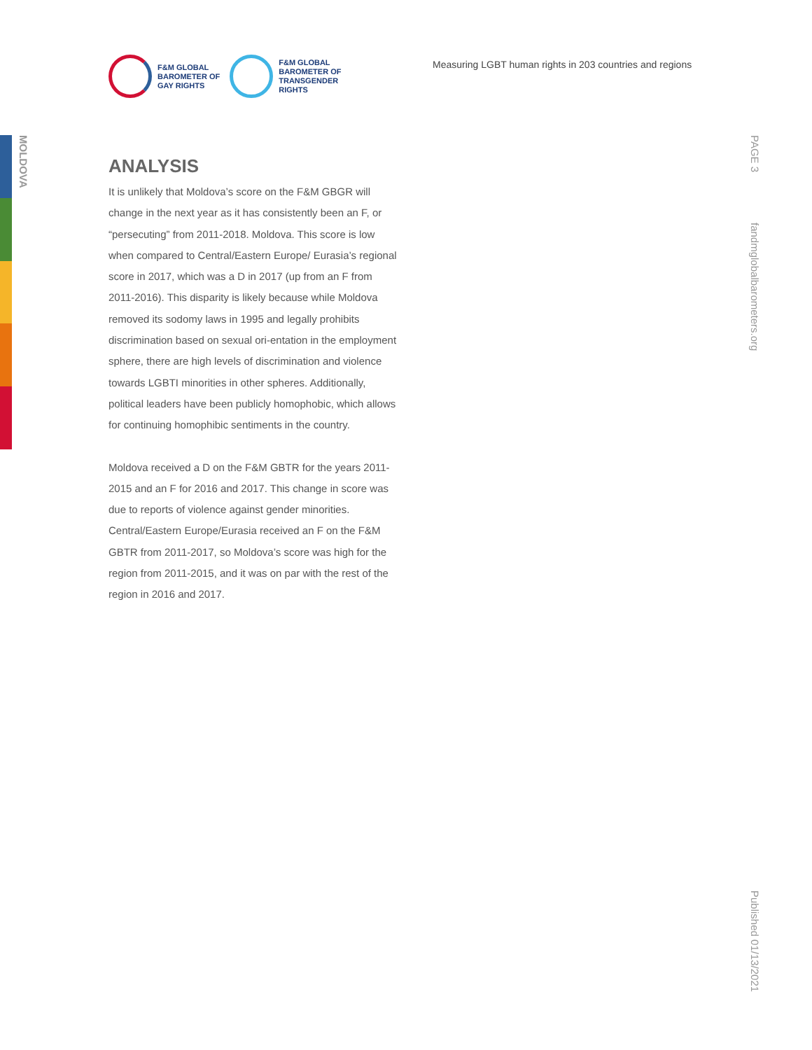MOLDOVA
F&M GLOBAL
BAROMETER OF
GAY RIGHTS
F&M GLOBAL
BAROMETER OF
TRANSGENDER
RIGHTS
Measuring LGBT human rights in 203 countries and regions
PAGE 3
fandmglobalbarometers.org
Published 01/13/2021
ANALYSIS
It is unlikely that Moldova’s score on the F&M GBGR will change in the next year as it has consistently been an F, or “persecuting” from 2011-2018. Moldova. This score is low when compared to Central/Eastern Europe/ Eurasia’s regional score in 2017, which was a D in 2017 (up from an F from 2011-2016). This disparity is likely because while Moldova removed its sodomy laws in 1995 and legally prohibits discrimination based on sexual ori-entation in the employment sphere, there are high levels of discrimination and violence towards LGBTI minorities in other spheres. Additionally, political leaders have been publicly homophobic, which allows for continuing homophibic sentiments in the country.
Moldova received a D on the F&M GBTR for the years 2011-2015 and an F for 2016 and 2017. This change in score was due to reports of violence against gender minorities. Central/Eastern Europe/Eurasia received an F on the F&M GBTR from 2011-2017, so Moldova’s score was high for the region from 2011-2015, and it was on par with the rest of the region in 2016 and 2017.